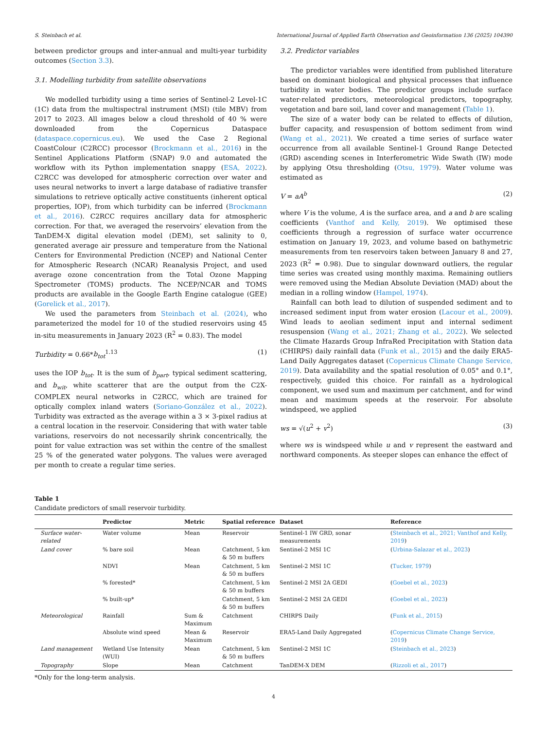S. Steinbach et al. International Journal of Applied Earth Observation and Geoinformation 136 (2025) 104390
between predictor groups and inter-annual and multi-year turbidity outcomes (Section 3.3).
3.1. Modelling turbidity from satellite observations
We modelled turbidity using a time series of Sentinel-2 Level-1C (1C) data from the multispectral instrument (MSI) (tile MBV) from 2017 to 2023. All images below a cloud threshold of 40 % were downloaded from the Copernicus Dataspace (dataspace.copernicus.eu). We used the Case 2 Regional CoastColour (C2RCC) processor (Brockmann et al., 2016) in the Sentinel Applications Platform (SNAP) 9.0 and automated the workflow with its Python implementation snappy (ESA, 2022). C2RCC was developed for atmospheric correction over water and uses neural networks to invert a large database of radiative transfer simulations to retrieve optically active constituents (inherent optical properties, IOP), from which turbidity can be inferred (Brockmann et al., 2016). C2RCC requires ancillary data for atmospheric correction. For that, we averaged the reservoirs’ elevation from the TanDEM-X digital elevation model (DEM), set salinity to 0, generated average air pressure and temperature from the National Centers for Environmental Prediction (NCEP) and National Center for Atmospheric Research (NCAR) Reanalysis Project, and used average ozone concentration from the Total Ozone Mapping Spectrometer (TOMS) products. The NCEP/NCAR and TOMS products are available in the Google Earth Engine catalogue (GEE) (Gorelick et al., 2017).
We used the parameters from Steinbach et al. (2024), who parameterized the model for 10 of the studied reservoirs using 45 in-situ measurements in January 2023 (R<sup>2</sup> = 0.83). The model
Turbidity = 0.66*b<sub>tot</sub><sup>1.13</sup> (1)
uses the IOP b<sub>tot</sub>. It is the sum of b<sub>part</sub>, typical sediment scattering, and b<sub>wit</sub>, white scatterer that are the output from the C2X-COMPLEX neural networks in C2RCC, which are trained for optically complex inland waters (Soriano-González et al., 2022). Turbidity was extracted as the average within a 3 × 3-pixel radius at a central location in the reservoir. Considering that with water table variations, reservoirs do not necessarily shrink concentrically, the point for value extraction was set within the centre of the smallest 25 % of the generated water polygons. The values were averaged per month to create a regular time series.
3.2. Predictor variables
The predictor variables were identified from published literature based on dominant biological and physical processes that influence turbidity in water bodies. The predictor groups include surface water-related predictors, meteorological predictors, topography, vegetation and bare soil, land cover and management (Table 1).
The size of a water body can be related to effects of dilution, buffer capacity, and resuspension of bottom sediment from wind (Wang et al., 2021). We created a time series of surface water occurrence from all available Sentinel-1 Ground Range Detected (GRD) ascending scenes in Interferometric Wide Swath (IW) mode by applying Otsu thresholding (Otsu, 1979). Water volume was estimated as
V = aA<sup>b</sup> (2)
where V is the volume, A is the surface area, and a and b are scaling coefficients (Vanthof and Kelly, 2019). We optimised these coefficients through a regression of surface water occurrence estimation on January 19, 2023, and volume based on bathymetric measurements from ten reservoirs taken between January 8 and 27, 2023 (R<sup>2</sup> = 0.98). Due to singular downward outliers, the regular time series was created using monthly maxima. Remaining outliers were removed using the Median Absolute Deviation (MAD) about the median in a rolling window (Hampel, 1974).
Rainfall can both lead to dilution of suspended sediment and to increased sediment input from water erosion (Lacour et al., 2009). Wind leads to aeolian sediment input and internal sediment resuspension (Wang et al., 2021; Zhang et al., 2022). We selected the Climate Hazards Group InfraRed Precipitation with Station data (CHIRPS) daily rainfall data (Funk et al., 2015) and the daily ERA5-Land Daily Aggregates dataset (Copernicus Climate Change Service, 2019). Data availability and the spatial resolution of 0.05° and 0.1°, respectively, guided this choice. For rainfall as a hydrological component, we used sum and maximum per catchment, and for wind mean and maximum speeds at the reservoir. For absolute windspeed, we applied
ws = √(u<sup>2</sup> + v<sup>2</sup>) (3)
where ws is windspeed while u and v represent the eastward and northward components. As steeper slopes can enhance the effect of
Table 1
Candidate predictors of small reservoir turbidity.
| | Predictor | Metric | Spatial reference | Dataset | Reference |
| --- | --- | --- | --- | --- | --- |
| Surface water-related | Water volume | Mean | Reservoir | Sentinel-1 IW GRD, sonar measurements | ( Steinbach et al., 2021; Vanthof and Kelly, 2019 ) |
| Land cover | % bare soil | Mean | Catchment, 5 km & 50 m buffers | Sentinel-2 MSI 1C | ( Urbina-Salazar et al., 2023 ) |
| | NDVI | Mean | Catchment, 5 km & 50 m buffers | Sentinel-2 MSI 1C | ( Tucker, 1979 ) |
| | % forested* | | Catchment, 5 km & 50 m buffers | Sentinel-2 MSI 2A GEDI | ( Goebel et al., 2023 ) |
| | % built-up* | | Catchment, 5 km & 50 m buffers | Sentinel-2 MSI 2A GEDI | ( Goebel et al., 2023 ) |
| Meteorological | Rainfall | Sum & Maximum | Catchment | CHIRPS Daily | ( Funk et al., 2015 ) |
| | Absolute wind speed | Mean & Maximum | Reservoir | ERA5-Land Daily Aggregated | ( Copernicus Climate Change Service, 2019 ) |
| Land management | Wetland Use Intensity (WUI) | Mean | Catchment, 5 km & 50 m buffers | Sentinel-2 MSI 1C | ( Steinbach et al., 2023 ) |
| Topography | Slope | Mean | Catchment | TanDEM-X DEM | ( Rizzoli et al., 2017 ) |
*Only for the long-term analysis.
4